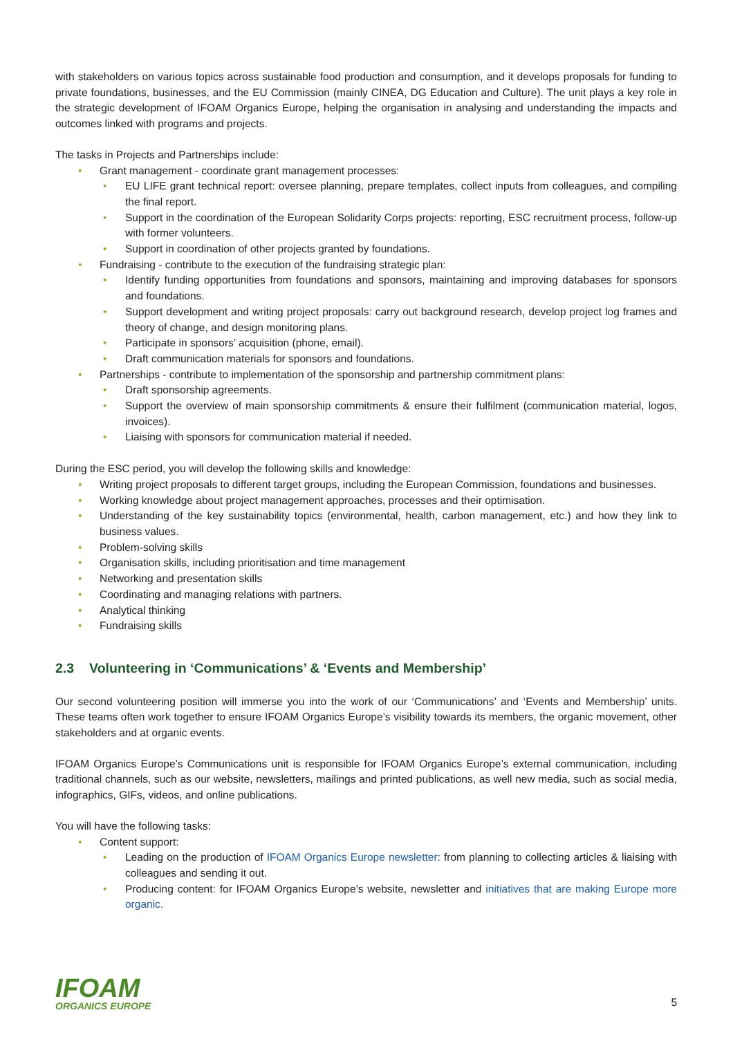with stakeholders on various topics across sustainable food production and consumption, and it develops proposals for funding to private foundations, businesses, and the EU Commission (mainly CINEA, DG Education and Culture). The unit plays a key role in the strategic development of IFOAM Organics Europe, helping the organisation in analysing and understanding the impacts and outcomes linked with programs and projects.
The tasks in Projects and Partnerships include:
• Grant management - coordinate grant management processes:
• EU LIFE grant technical report: oversee planning, prepare templates, collect inputs from colleagues, and compiling the final report.
• Support in the coordination of the European Solidarity Corps projects: reporting, ESC recruitment process, follow-up with former volunteers.
• Support in coordination of other projects granted by foundations.
• Fundraising - contribute to the execution of the fundraising strategic plan:
• Identify funding opportunities from foundations and sponsors, maintaining and improving databases for sponsors and foundations.
• Support development and writing project proposals: carry out background research, develop project log frames and theory of change, and design monitoring plans.
• Participate in sponsors’ acquisition (phone, email).
• Draft communication materials for sponsors and foundations.
• Partnerships - contribute to implementation of the sponsorship and partnership commitment plans:
• Draft sponsorship agreements.
• Support the overview of main sponsorship commitments & ensure their fulfilment (communication material, logos, invoices).
• Liaising with sponsors for communication material if needed.
During the ESC period, you will develop the following skills and knowledge:
• Writing project proposals to different target groups, including the European Commission, foundations and businesses.
• Working knowledge about project management approaches, processes and their optimisation.
• Understanding of the key sustainability topics (environmental, health, carbon management, etc.) and how they link to business values.
• Problem-solving skills
• Organisation skills, including prioritisation and time management
• Networking and presentation skills
• Coordinating and managing relations with partners.
• Analytical thinking
• Fundraising skills
2.3 Volunteering in ‘Communications’ & ‘Events and Membership’
Our second volunteering position will immerse you into the work of our ‘Communications’ and ‘Events and Membership’ units. These teams often work together to ensure IFOAM Organics Europe’s visibility towards its members, the organic movement, other stakeholders and at organic events.
IFOAM Organics Europe’s Communications unit is responsible for IFOAM Organics Europe’s external communication, including traditional channels, such as our website, newsletters, mailings and printed publications, as well new media, such as social media, infographics, GIFs, videos, and online publications.
You will have the following tasks:
• Content support:
• Leading on the production of IFOAM Organics Europe newsletter: from planning to collecting articles & liaising with colleagues and sending it out.
• Producing content: for IFOAM Organics Europe’s website, newsletter and initiatives that are making Europe more organic.
IFOAM
ORGANICS EUROPE
5